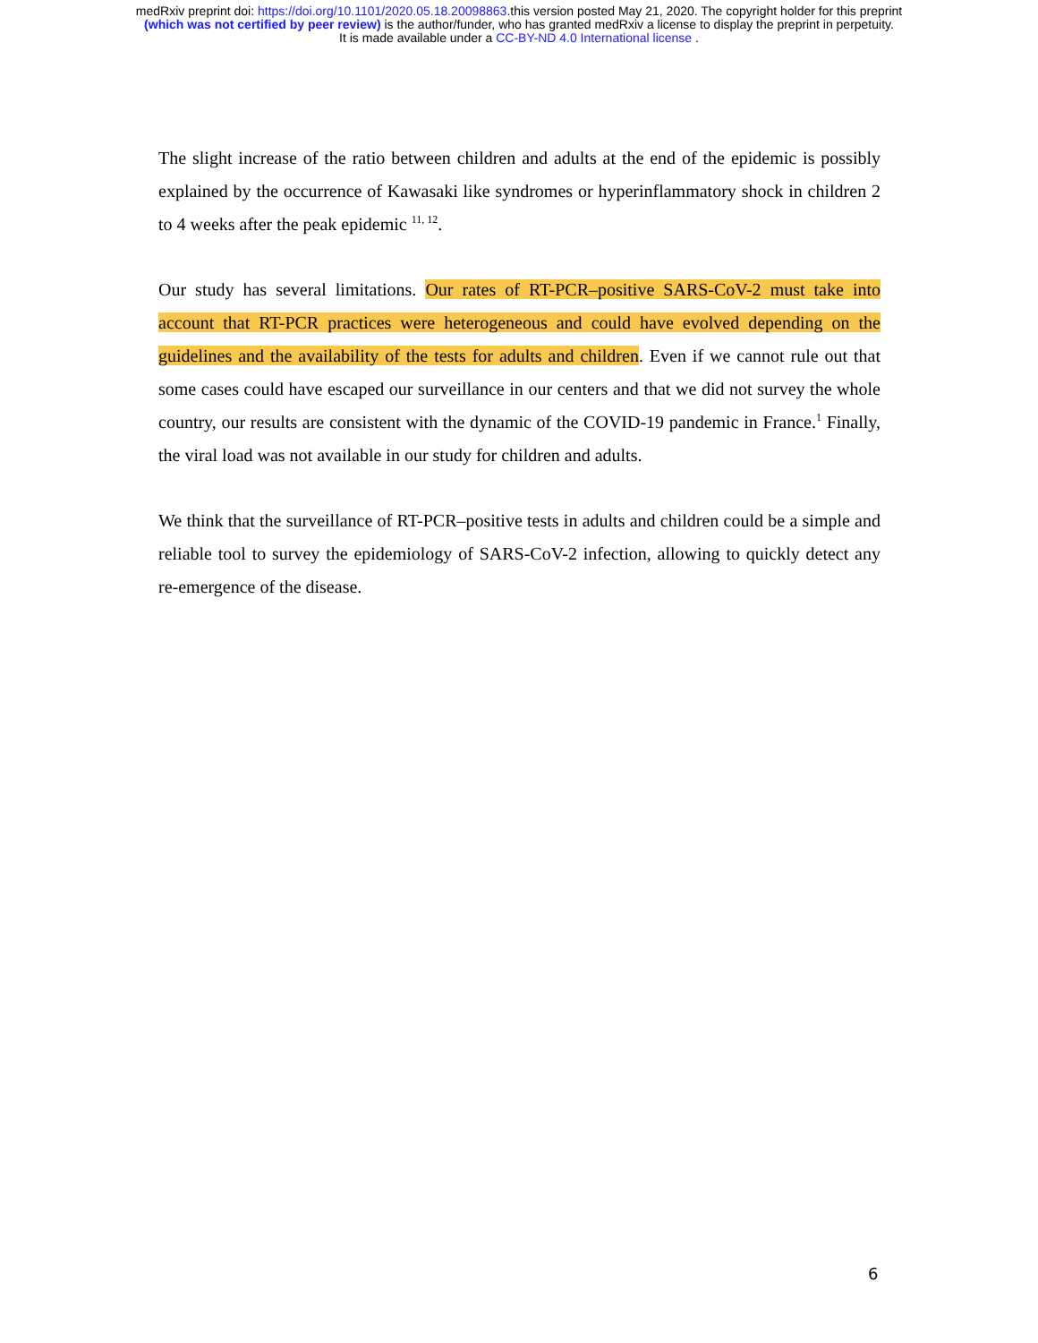medRxiv preprint doi: https://doi.org/10.1101/2020.05.18.20098863.this version posted May 21, 2020. The copyright holder for this preprint
(which was not certified by peer review) is the author/funder, who has granted medRxiv a license to display the preprint in perpetuity.
It is made available under a CC-BY-ND 4.0 International license .
The slight increase of the ratio between children and adults at the end of the epidemic is possibly explained by the occurrence of Kawasaki like syndromes or hyperinflammatory shock in children 2 to 4 weeks after the peak epidemic <sup>11, 12</sup>.
Our study has several limitations. Our rates of RT-PCR–positive SARS-CoV-2 must take into account that RT-PCR practices were heterogeneous and could have evolved depending on the guidelines and the availability of the tests for adults and children. Even if we cannot rule out that some cases could have escaped our surveillance in our centers and that we did not survey the whole country, our results are consistent with the dynamic of the COVID-19 pandemic in France.<sup>1</sup> Finally, the viral load was not available in our study for children and adults.
We think that the surveillance of RT-PCR–positive tests in adults and children could be a simple and reliable tool to survey the epidemiology of SARS-CoV-2 infection, allowing to quickly detect any re-emergence of the disease.
6